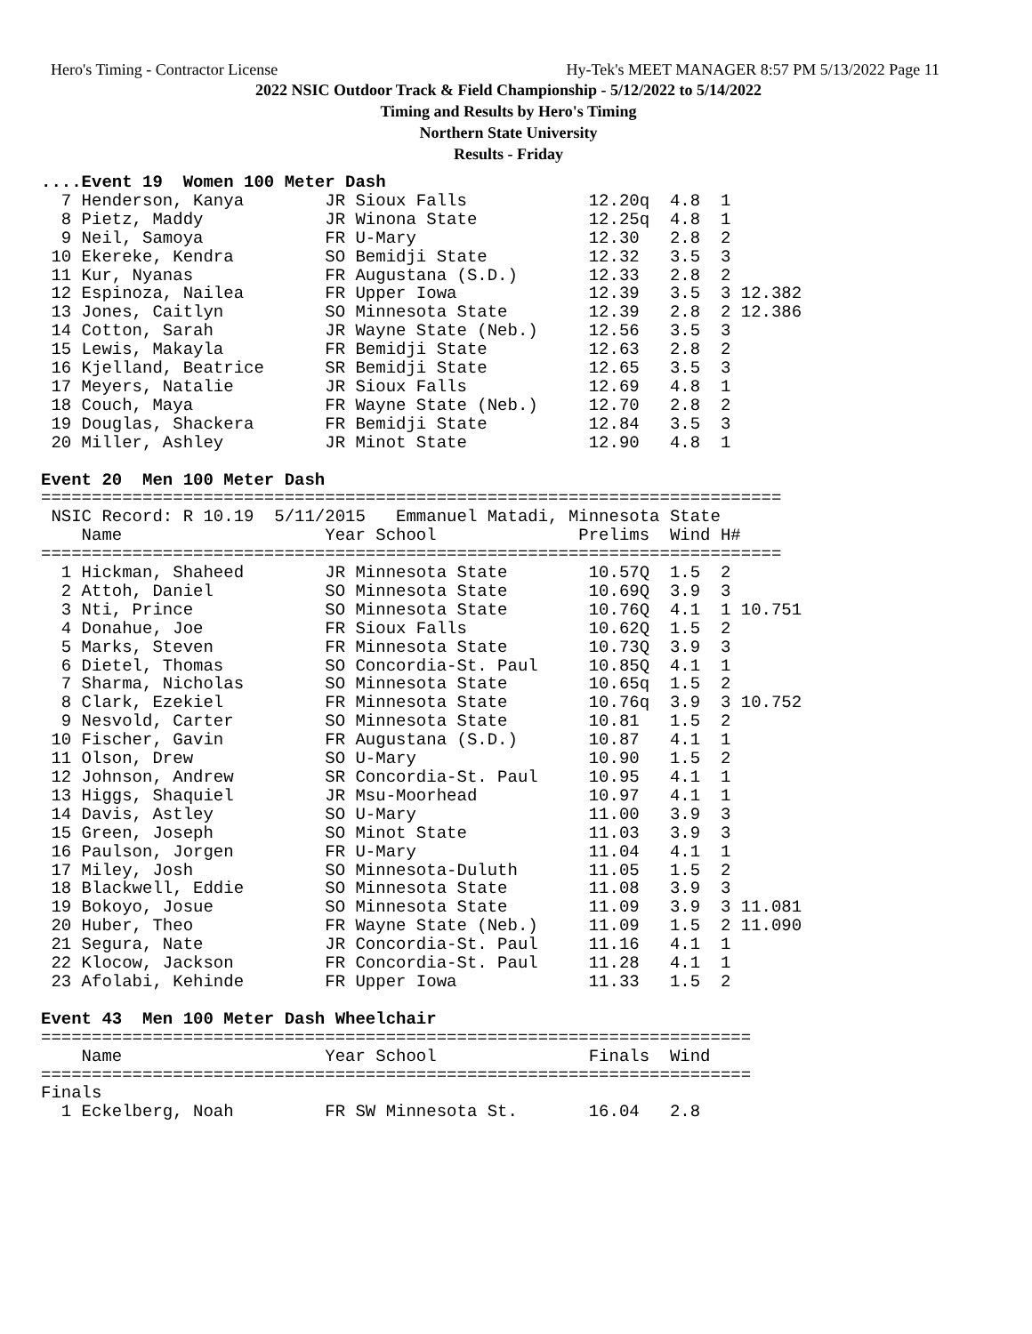Hero's Timing - Contractor License Hy-Tek's MEET MANAGER 8:57 PM 5/13/2022 Page 11
2022 NSIC Outdoor Track & Field Championship - 5/12/2022 to 5/14/2022
Timing and Results by Hero's Timing
Northern State University
Results - Friday
....Event 19  Women 100 Meter Dash
  7 Henderson, Kanya        JR Sioux Falls            12.20q  4.8  1
  8 Pietz, Maddy            JR Winona State           12.25q  4.8  1
  9 Neil, Samoya            FR U-Mary                 12.30   2.8  2
 10 Ekereke, Kendra         SO Bemidji State          12.32   3.5  3
 11 Kur, Nyanas             FR Augustana (S.D.)       12.33   2.8  2
 12 Espinoza, Nailea        FR Upper Iowa             12.39   3.5  3 12.382
 13 Jones, Caitlyn          SO Minnesota State        12.39   2.8  2 12.386
 14 Cotton, Sarah           JR Wayne State (Neb.)     12.56   3.5  3
 15 Lewis, Makayla          FR Bemidji State          12.63   2.8  2
 16 Kjelland, Beatrice      SR Bemidji State          12.65   3.5  3
 17 Meyers, Natalie         JR Sioux Falls            12.69   4.8  1
 18 Couch, Maya             FR Wayne State (Neb.)     12.70   2.8  2
 19 Douglas, Shackera       FR Bemidji State          12.84   3.5  3
 20 Miller, Ashley          JR Minot State            12.90   4.8  1

Event 20  Men 100 Meter Dash
=========================================================================
 NSIC Record: R 10.19  5/11/2015   Emmanuel Matadi, Minnesota State
    Name                    Year School              Prelims  Wind H#
=========================================================================
  1 Hickman, Shaheed        JR Minnesota State        10.57Q  1.5  2
  2 Attoh, Daniel           SO Minnesota State        10.69Q  3.9  3
  3 Nti, Prince             SO Minnesota State        10.76Q  4.1  1 10.751
  4 Donahue, Joe            FR Sioux Falls            10.62Q  1.5  2
  5 Marks, Steven           FR Minnesota State        10.73Q  3.9  3
  6 Dietel, Thomas          SO Concordia-St. Paul     10.85Q  4.1  1
  7 Sharma, Nicholas        SO Minnesota State        10.65q  1.5  2
  8 Clark, Ezekiel          FR Minnesota State        10.76q  3.9  3 10.752
  9 Nesvold, Carter         SO Minnesota State        10.81   1.5  2
 10 Fischer, Gavin          FR Augustana (S.D.)       10.87   4.1  1
 11 Olson, Drew             SO U-Mary                 10.90   1.5  2
 12 Johnson, Andrew         SR Concordia-St. Paul     10.95   4.1  1
 13 Higgs, Shaquiel         JR Msu-Moorhead           10.97   4.1  1
 14 Davis, Astley           SO U-Mary                 11.00   3.9  3
 15 Green, Joseph           SO Minot State            11.03   3.9  3
 16 Paulson, Jorgen         FR U-Mary                 11.04   4.1  1
 17 Miley, Josh             SO Minnesota-Duluth       11.05   1.5  2
 18 Blackwell, Eddie        SO Minnesota State        11.08   3.9  3
 19 Bokoyo, Josue           SO Minnesota State        11.09   3.9  3 11.081
 20 Huber, Theo             FR Wayne State (Neb.)     11.09   1.5  2 11.090
 21 Segura, Nate            JR Concordia-St. Paul     11.16   4.1  1
 22 Klocow, Jackson         FR Concordia-St. Paul     11.28   4.1  1
 23 Afolabi, Kehinde        FR Upper Iowa             11.33   1.5  2

Event 43  Men 100 Meter Dash Wheelchair
======================================================================
    Name                    Year School               Finals  Wind
======================================================================
Finals
  1 Eckelberg, Noah         FR SW Minnesota St.       16.04   2.8